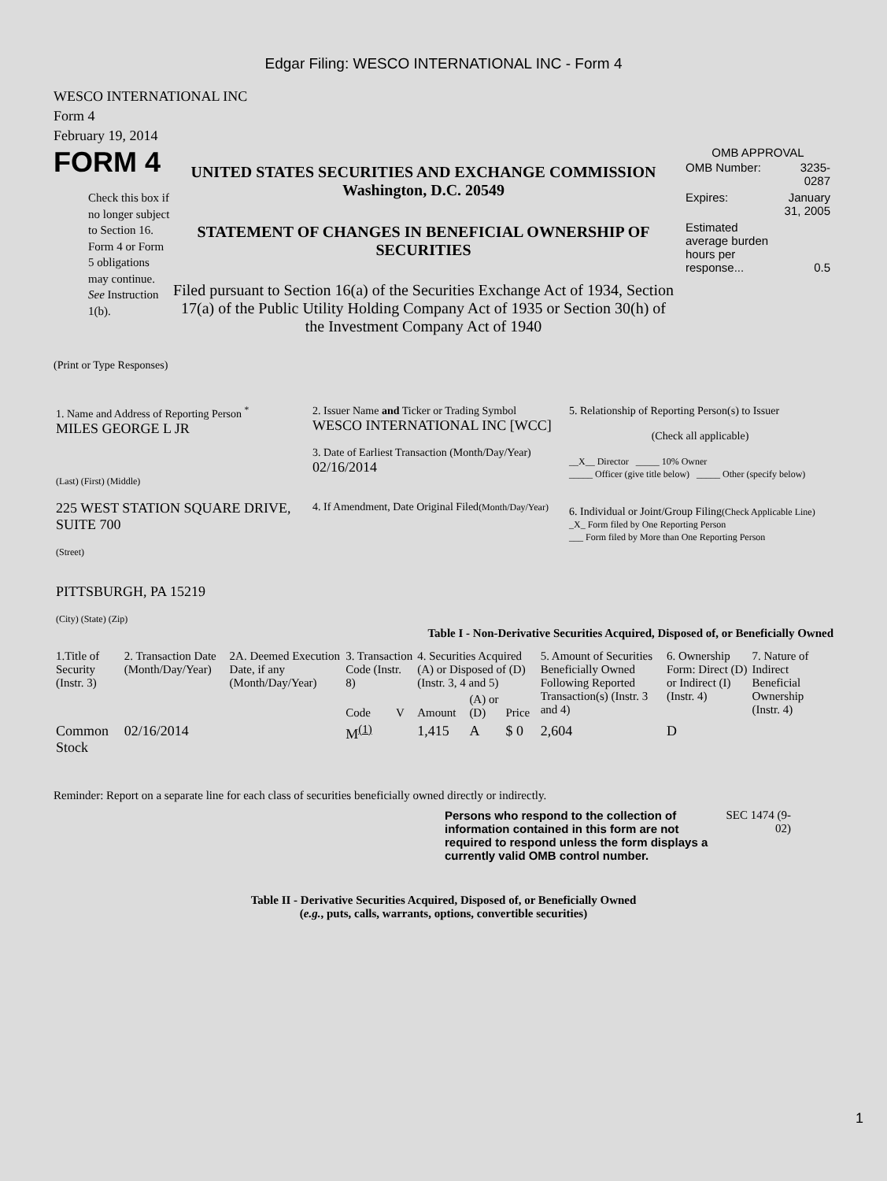Edgar Filing: WESCO INTERNATIONAL INC - Form 4
WESCO INTERNATIONAL INC
Form 4
February 19, 2014
FORM 4
Check this box if no longer subject to Section 16. Form 4 or Form 5 obligations may continue. See Instruction 1(b).
UNITED STATES SECURITIES AND EXCHANGE COMMISSION
Washington, D.C. 20549
STATEMENT OF CHANGES IN BENEFICIAL OWNERSHIP OF SECURITIES
Filed pursuant to Section 16(a) of the Securities Exchange Act of 1934, Section 17(a) of the Public Utility Holding Company Act of 1935 or Section 30(h) of the Investment Company Act of 1940
OMB APPROVAL
| OMB Number: | 3235-0287 |
| Expires: | January 31, 2005 |
| Estimated average burden hours per response... | 0.5 |
(Print or Type Responses)
| 1. Name and Address of Reporting Person <sup>*</sup> MILES GEORGE L JR (Last) (First) (Middle) 225 WEST STATION SQUARE DRIVE, SUITE 700 (Street) PITTSBURGH, PA 15219 (City) (State) (Zip) | 2. Issuer Name and Ticker or Trading Symbol WESCO INTERNATIONAL INC [WCC] 3. Date of Earliest Transaction (Month/Day/Year) 02/16/2014 4. If Amendment, Date Original Filed (Month/Day/Year) | 5. Relationship of Reporting Person(s) to Issuer (Check all applicable) __X__ Director _____ 10% Owner _____ Officer (give title below) _____ Other (specify below) 6. Individual or Joint/Group Filing (Check Applicable Line) _X_ Form filed by One Reporting Person ___ Form filed by More than One Reporting Person |
Table I - Non-Derivative Securities Acquired, Disposed of, or Beneficially Owned
| 1.Title of Security (Instr. 3) | 2. Transaction Date (Month/Day/Year) | 2A. Deemed Execution Date, if any (Month/Day/Year) | 3. Transaction Code (Instr. 8) | | 4. Securities Acquired (A) or Disposed of (D) (Instr. 3, 4 and 5) | | | 5. Amount of Securities Beneficially Owned Following Reported Transaction(s) (Instr. 3 and 4) | 6. Ownership Form: Direct (D) or Indirect (I) (Instr. 4) | 7. Nature of Indirect Beneficial Ownership (Instr. 4) |
| --- | --- | --- | --- | --- | --- | --- | --- | --- | --- | --- |
| | | | Code | V | Amount | (A) or (D) | Price | | | |
| Common Stock | 02/16/2014 | | M<sup>(1)</sup> | | 1,415 | A | $ 0 | 2,604 | D | |
Reminder: Report on a separate line for each class of securities beneficially owned directly or indirectly.
Persons who respond to the collection of information contained in this form are not required to respond unless the form displays a currently valid OMB control number.
SEC 1474 (9-02)
Table II - Derivative Securities Acquired, Disposed of, or Beneficially Owned
(e.g., puts, calls, warrants, options, convertible securities)
1